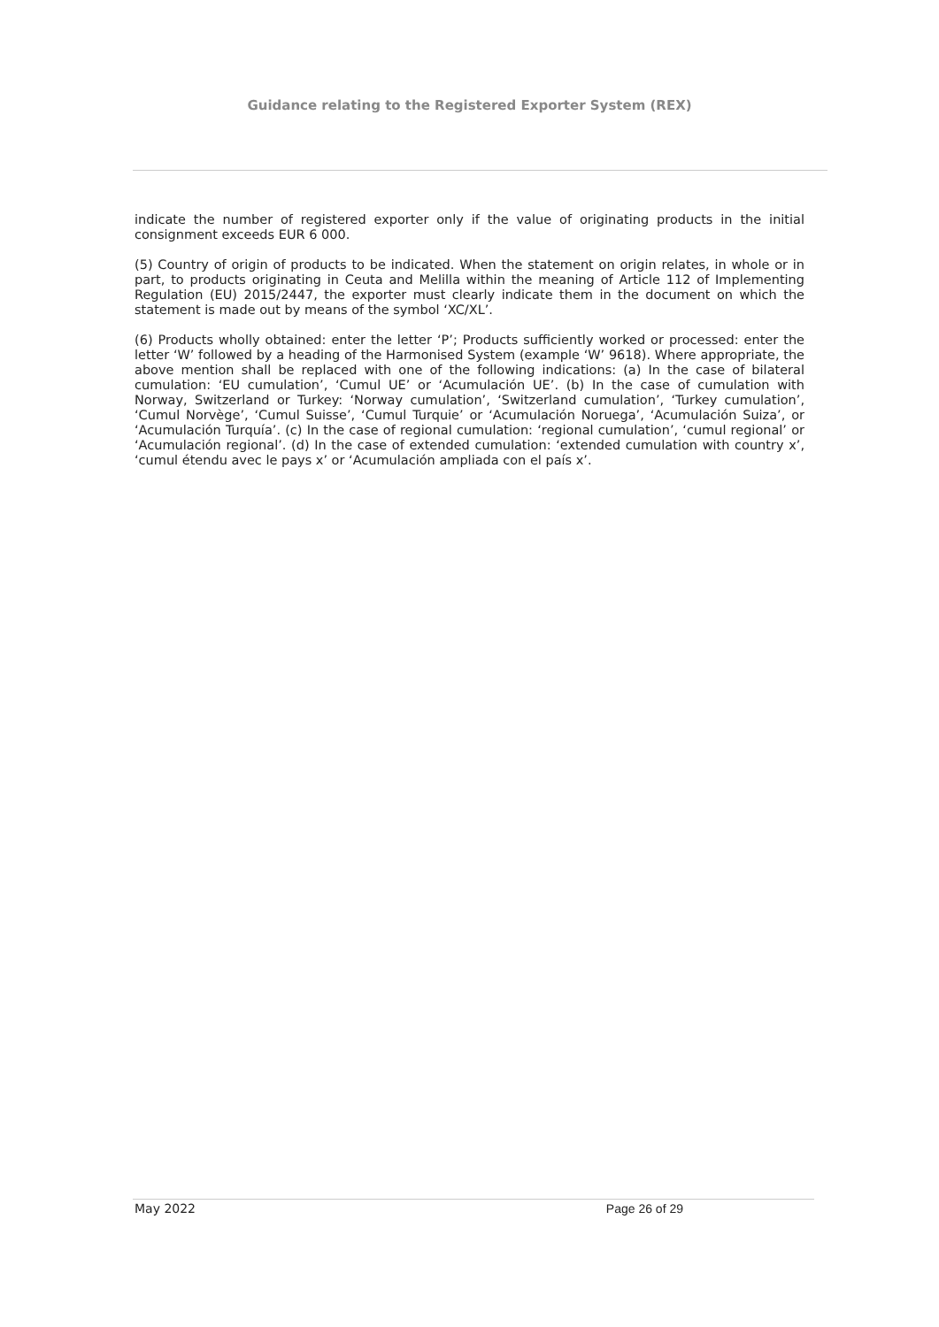Guidance relating to the Registered Exporter System (REX)
indicate the number of registered exporter only if the value of originating products in the initial consignment exceeds EUR 6 000.
(5) Country of origin of products to be indicated. When the statement on origin relates, in whole or in part, to products originating in Ceuta and Melilla within the meaning of Article 112 of Implementing Regulation (EU) 2015/2447, the exporter must clearly indicate them in the document on which the statement is made out by means of the symbol ‘XC/XL’.
(6) Products wholly obtained: enter the letter ‘P’; Products sufficiently worked or processed: enter the letter ‘W’ followed by a heading of the Harmonised System (example ‘W’ 9618). Where appropriate, the above mention shall be replaced with one of the following indications: (a) In the case of bilateral cumulation: ‘EU cumulation’, ‘Cumul UE’ or ‘Acumulación UE’. (b) In the case of cumulation with Norway, Switzerland or Turkey: ‘Norway cumulation’, ‘Switzerland cumulation’, ‘Turkey cumulation’, ‘Cumul Norvège’, ‘Cumul Suisse’, ‘Cumul Turquie’ or ‘Acumulación Noruega’, ‘Acumulación Suiza’, or ‘Acumulación Turquía’. (c) In the case of regional cumulation: ‘regional cumulation’, ‘cumul regional’ or ‘Acumulación regional’. (d) In the case of extended cumulation: ‘extended cumulation with country x’, ‘cumul étendu avec le pays x’ or ‘Acumulación ampliada con el país x’.
May 2022 Page 26 of 29